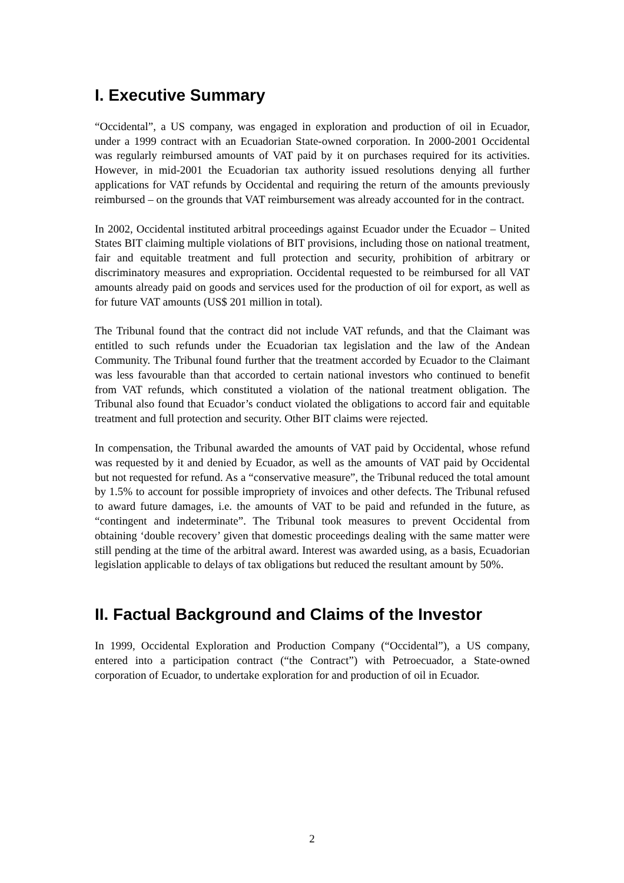I. Executive Summary
“Occidental”, a US company, was engaged in exploration and production of oil in Ecuador, under a 1999 contract with an Ecuadorian State-owned corporation. In 2000-2001 Occidental was regularly reimbursed amounts of VAT paid by it on purchases required for its activities. However, in mid-2001 the Ecuadorian tax authority issued resolutions denying all further applications for VAT refunds by Occidental and requiring the return of the amounts previously reimbursed – on the grounds that VAT reimbursement was already accounted for in the contract.
In 2002, Occidental instituted arbitral proceedings against Ecuador under the Ecuador – United States BIT claiming multiple violations of BIT provisions, including those on national treatment, fair and equitable treatment and full protection and security, prohibition of arbitrary or discriminatory measures and expropriation. Occidental requested to be reimbursed for all VAT amounts already paid on goods and services used for the production of oil for export, as well as for future VAT amounts (US$ 201 million in total).
The Tribunal found that the contract did not include VAT refunds, and that the Claimant was entitled to such refunds under the Ecuadorian tax legislation and the law of the Andean Community. The Tribunal found further that the treatment accorded by Ecuador to the Claimant was less favourable than that accorded to certain national investors who continued to benefit from VAT refunds, which constituted a violation of the national treatment obligation. The Tribunal also found that Ecuador’s conduct violated the obligations to accord fair and equitable treatment and full protection and security. Other BIT claims were rejected.
In compensation, the Tribunal awarded the amounts of VAT paid by Occidental, whose refund was requested by it and denied by Ecuador, as well as the amounts of VAT paid by Occidental but not requested for refund. As a “conservative measure”, the Tribunal reduced the total amount by 1.5% to account for possible impropriety of invoices and other defects. The Tribunal refused to award future damages, i.e. the amounts of VAT to be paid and refunded in the future, as “contingent and indeterminate”. The Tribunal took measures to prevent Occidental from obtaining ‘double recovery’ given that domestic proceedings dealing with the same matter were still pending at the time of the arbitral award. Interest was awarded using, as a basis, Ecuadorian legislation applicable to delays of tax obligations but reduced the resultant amount by 50%.
II. Factual Background and Claims of the Investor
In 1999, Occidental Exploration and Production Company (“Occidental”), a US company, entered into a participation contract (“the Contract”) with Petroecuador, a State-owned corporation of Ecuador, to undertake exploration for and production of oil in Ecuador.
2